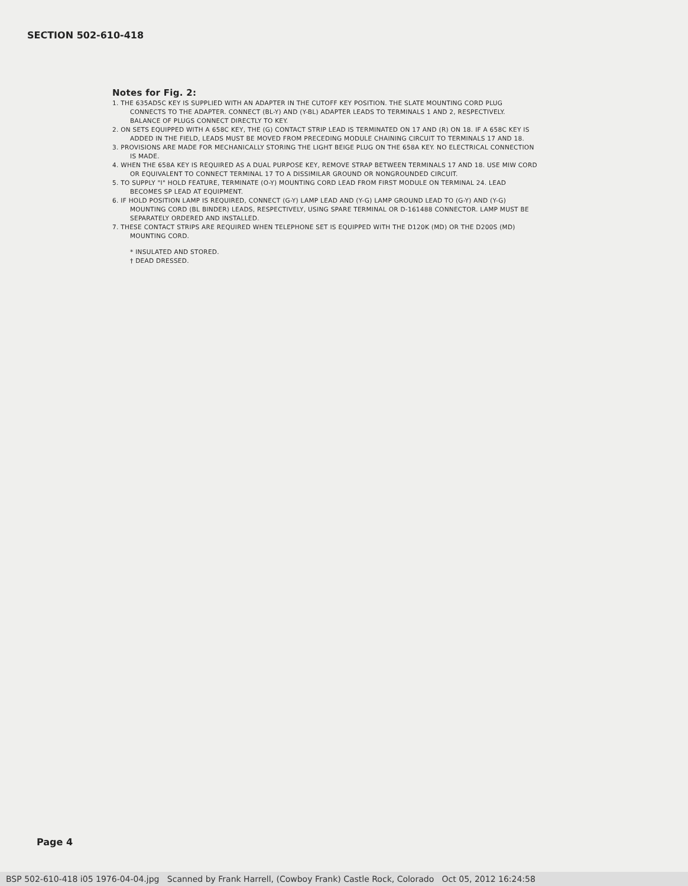SECTION 502-610-418
Notes for Fig. 2:
1. THE 635AD5C KEY IS SUPPLIED WITH AN ADAPTER IN THE CUTOFF KEY POSITION. THE SLATE MOUNTING CORD PLUG CONNECTS TO THE ADAPTER. CONNECT (BL-Y) AND (Y-BL) ADAPTER LEADS TO TERMINALS 1 AND 2, RESPECTIVELY. BALANCE OF PLUGS CONNECT DIRECTLY TO KEY.
2. ON SETS EQUIPPED WITH A 658C KEY, THE (G) CONTACT STRIP LEAD IS TERMINATED ON 17 AND (R) ON 18. IF A 658C KEY IS ADDED IN THE FIELD, LEADS MUST BE MOVED FROM PRECEDING MODULE CHAINING CIRCUIT TO TERMINALS 17 AND 18.
3. PROVISIONS ARE MADE FOR MECHANICALLY STORING THE LIGHT BEIGE PLUG ON THE 658A KEY. NO ELECTRICAL CONNECTION IS MADE.
4. WHEN THE 658A KEY IS REQUIRED AS A DUAL PURPOSE KEY, REMOVE STRAP BETWEEN TERMINALS 17 AND 18. USE MIW CORD OR EQUIVALENT TO CONNECT TERMINAL 17 TO A DISSIMILAR GROUND OR NONGROUNDED CIRCUIT.
5. TO SUPPLY "I" HOLD FEATURE, TERMINATE (O-Y) MOUNTING CORD LEAD FROM FIRST MODULE ON TERMINAL 24. LEAD BECOMES SP LEAD AT EQUIPMENT.
6. IF HOLD POSITION LAMP IS REQUIRED, CONNECT (G-Y) LAMP LEAD AND (Y-G) LAMP GROUND LEAD TO (G-Y) AND (Y-G) MOUNTING CORD (BL BINDER) LEADS, RESPECTIVELY, USING SPARE TERMINAL OR D-161488 CONNECTOR. LAMP MUST BE SEPARATELY ORDERED AND INSTALLED.
7. THESE CONTACT STRIPS ARE REQUIRED WHEN TELEPHONE SET IS EQUIPPED WITH THE D120K (MD) OR THE D200S (MD) MOUNTING CORD.
* INSULATED AND STORED.
† DEAD DRESSED.
Page 4
BSP 502-610-418 i05 1976-04-04.jpg Scanned by Frank Harrell, (Cowboy Frank) Castle Rock, Colorado Oct 05, 2012 16:24:58